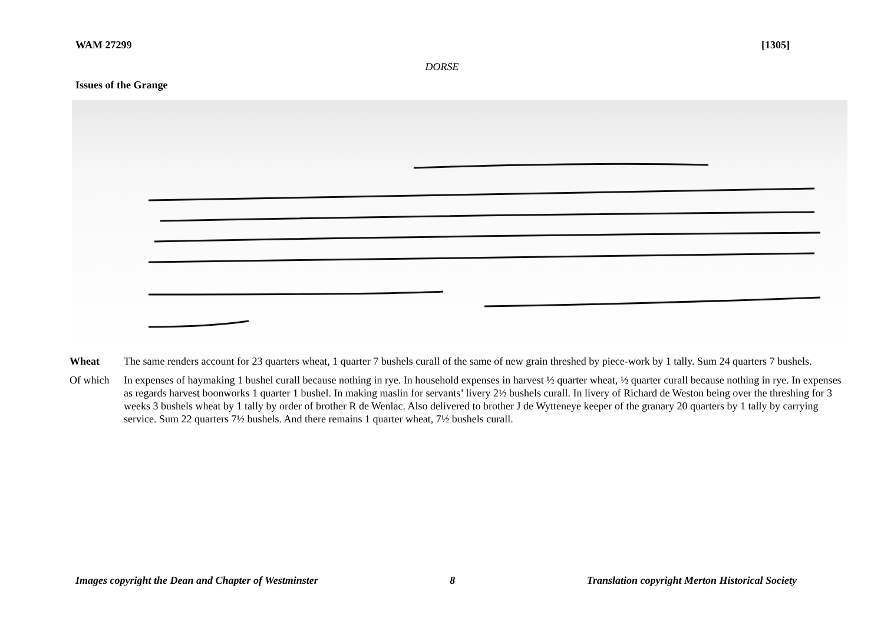WAM 27299 [1305]
DORSE
Issues of the Grange
Wheat The same renders account for 23 quarters wheat, 1 quarter 7 bushels curall of the same of new grain threshed by piece-work by 1 tally. Sum 24 quarters 7 bushels.
Of which In expenses of haymaking 1 bushel curall because nothing in rye. In household expenses in harvest ½ quarter wheat, ½ quarter curall because nothing in rye. In expenses as regards harvest boonworks 1 quarter 1 bushel. In making maslin for servants’ livery 2½ bushels curall. In livery of Richard de Weston being over the threshing for 3 weeks 3 bushels wheat by 1 tally by order of brother R de Wenlac. Also delivered to brother J de Wytteneye keeper of the granary 20 quarters by 1 tally by carrying service. Sum 22 quarters 7½ bushels. And there remains 1 quarter wheat, 7½ bushels curall.
Images copyright the Dean and Chapter of Westminster 8 Translation copyright Merton Historical Society